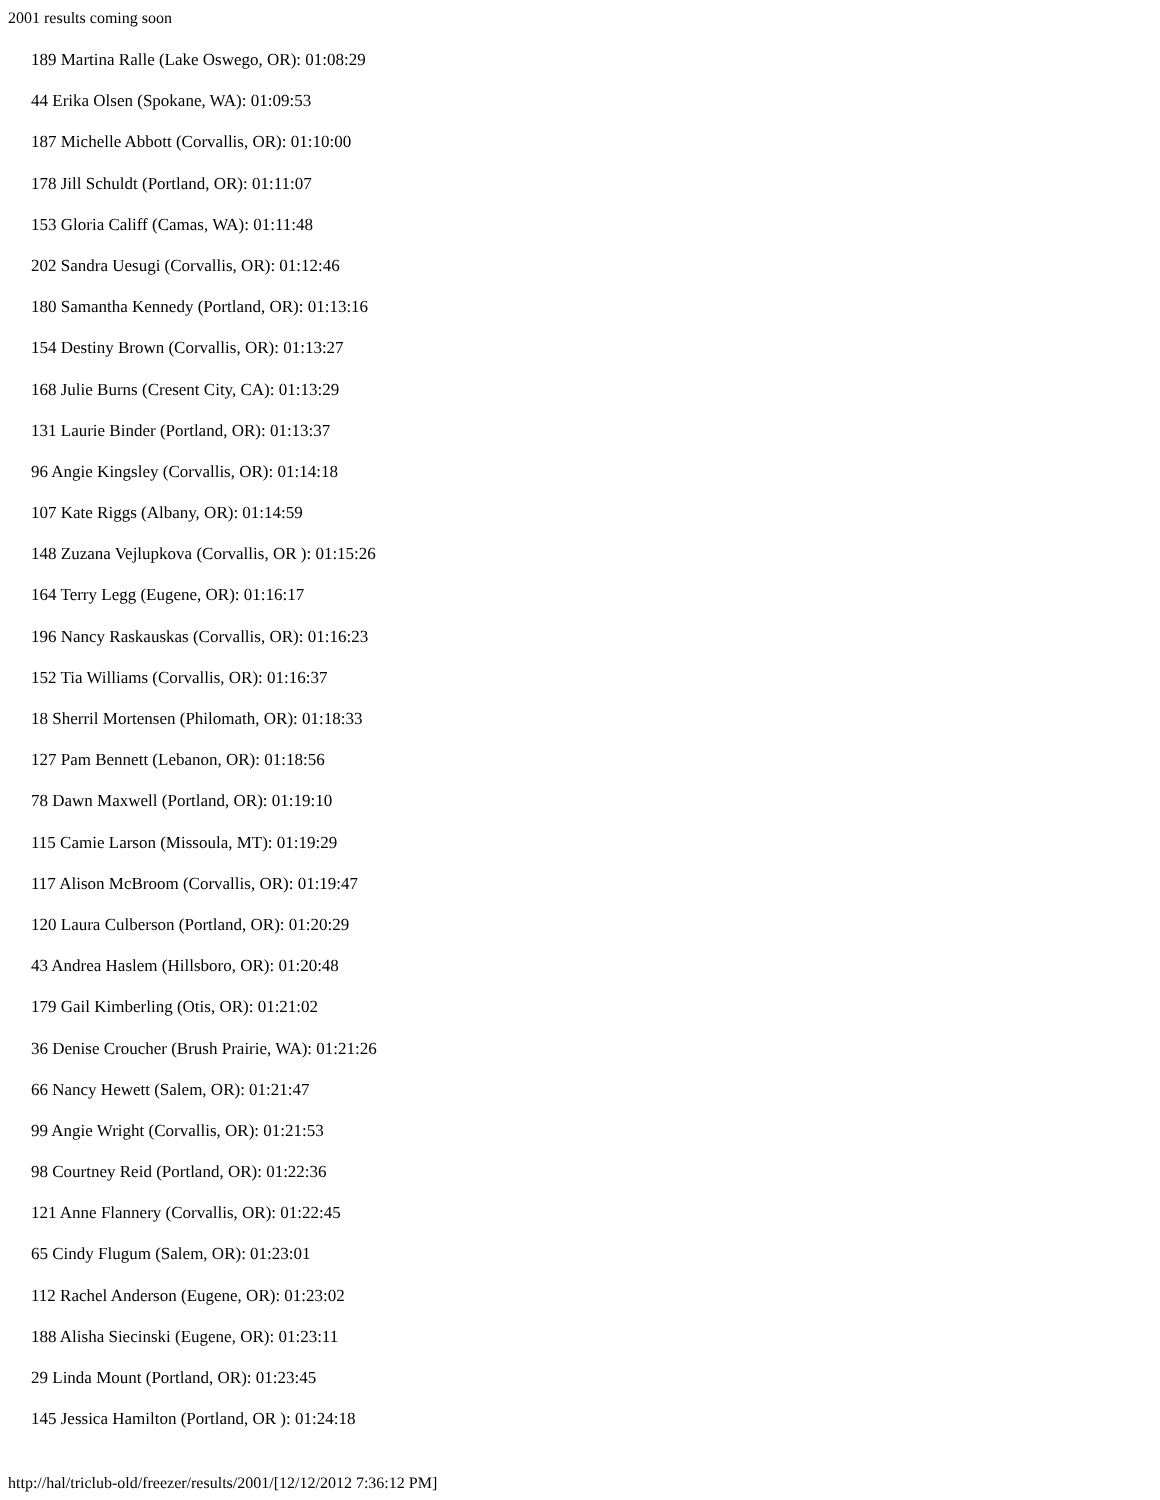2001 results coming soon
189 Martina Ralle (Lake Oswego, OR): 01:08:29
44 Erika Olsen (Spokane, WA): 01:09:53
187 Michelle Abbott (Corvallis, OR): 01:10:00
178 Jill Schuldt (Portland, OR): 01:11:07
153 Gloria Califf (Camas, WA): 01:11:48
202 Sandra Uesugi (Corvallis, OR): 01:12:46
180 Samantha Kennedy (Portland, OR): 01:13:16
154 Destiny Brown (Corvallis, OR): 01:13:27
168 Julie Burns (Cresent City, CA): 01:13:29
131 Laurie Binder (Portland, OR): 01:13:37
96 Angie Kingsley (Corvallis, OR): 01:14:18
107 Kate Riggs (Albany, OR): 01:14:59
148 Zuzana Vejlupkova (Corvallis, OR ): 01:15:26
164 Terry Legg (Eugene, OR): 01:16:17
196 Nancy Raskauskas (Corvallis, OR): 01:16:23
152 Tia Williams (Corvallis, OR): 01:16:37
18 Sherril Mortensen (Philomath, OR): 01:18:33
127 Pam Bennett (Lebanon, OR): 01:18:56
78 Dawn Maxwell (Portland, OR): 01:19:10
115 Camie Larson (Missoula, MT): 01:19:29
117 Alison McBroom (Corvallis, OR): 01:19:47
120 Laura Culberson (Portland, OR): 01:20:29
43 Andrea Haslem (Hillsboro, OR): 01:20:48
179 Gail Kimberling (Otis, OR): 01:21:02
36 Denise Croucher (Brush Prairie, WA): 01:21:26
66 Nancy Hewett (Salem, OR): 01:21:47
99 Angie Wright (Corvallis, OR): 01:21:53
98 Courtney Reid (Portland, OR): 01:22:36
121 Anne Flannery (Corvallis, OR): 01:22:45
65 Cindy Flugum (Salem, OR): 01:23:01
112 Rachel Anderson (Eugene, OR): 01:23:02
188 Alisha Siecinski (Eugene, OR): 01:23:11
29 Linda Mount (Portland, OR): 01:23:45
145 Jessica Hamilton (Portland, OR ): 01:24:18
http://hal/triclub-old/freezer/results/2001/[12/12/2012 7:36:12 PM]